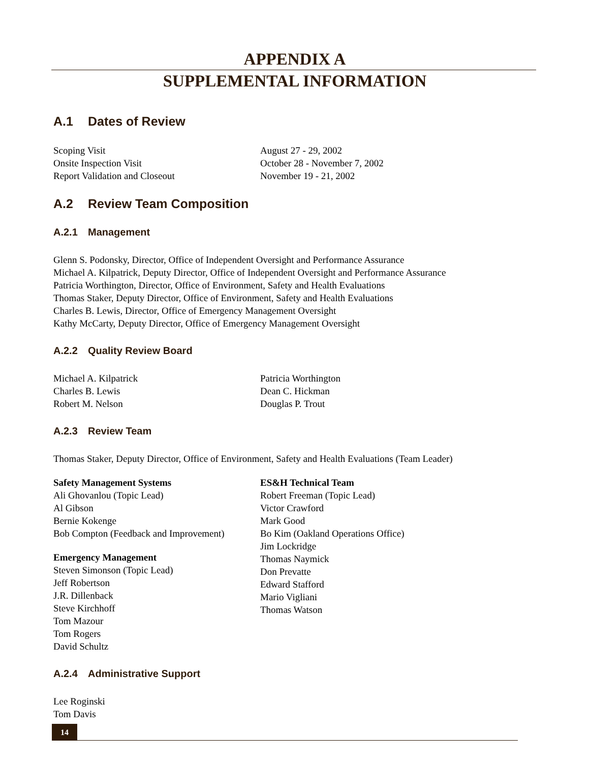APPENDIX A
SUPPLEMENTAL INFORMATION
A.1 Dates of Review
Scoping Visit
Onsite Inspection Visit
Report Validation and Closeout
August 27 - 29, 2002
October 28 - November 7, 2002
November 19 - 21, 2002
A.2 Review Team Composition
A.2.1 Management
Glenn S. Podonsky, Director, Office of Independent Oversight and Performance Assurance
Michael A. Kilpatrick, Deputy Director, Office of Independent Oversight and Performance Assurance
Patricia Worthington, Director, Office of Environment, Safety and Health Evaluations
Thomas Staker, Deputy Director, Office of Environment, Safety and Health Evaluations
Charles B. Lewis, Director, Office of Emergency Management Oversight
Kathy McCarty, Deputy Director, Office of Emergency Management Oversight
A.2.2 Quality Review Board
Michael A. Kilpatrick
Charles B. Lewis
Robert M. Nelson
Patricia Worthington
Dean C. Hickman
Douglas P. Trout
A.2.3 Review Team
Thomas Staker, Deputy Director, Office of Environment, Safety and Health Evaluations (Team Leader)
Safety Management Systems
Ali Ghovanlou (Topic Lead)
Al Gibson
Bernie Kokenge
Bob Compton (Feedback and Improvement)
Emergency Management
Steven Simonson (Topic Lead)
Jeff Robertson
J.R. Dillenback
Steve Kirchhoff
Tom Mazour
Tom Rogers
David Schultz
ES&H Technical Team
Robert Freeman (Topic Lead)
Victor Crawford
Mark Good
Bo Kim (Oakland Operations Office)
Jim Lockridge
Thomas Naymick
Don Prevatte
Edward Stafford
Mario Vigliani
Thomas Watson
A.2.4 Administrative Support
Lee Roginski
Tom Davis
14